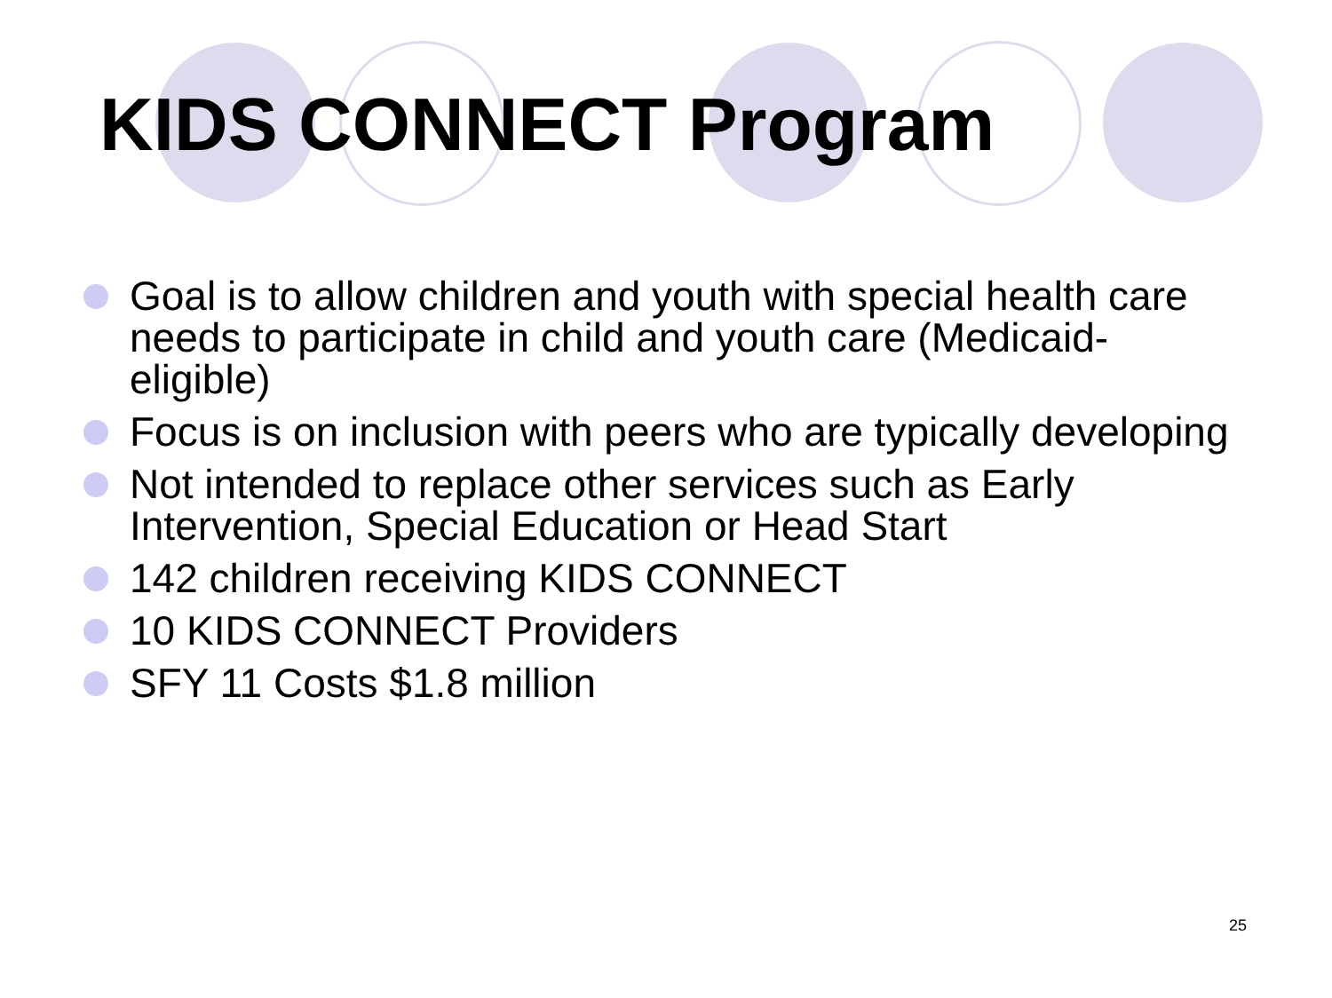KIDS CONNECT Program
Goal is to allow children and youth with special health care needs to participate in child and youth care (Medicaid-eligible)
Focus is on inclusion with peers who are typically developing
Not intended to replace other services such as Early Intervention, Special Education or Head Start
142 children receiving KIDS CONNECT
10 KIDS CONNECT Providers
SFY 11 Costs $1.8 million
25